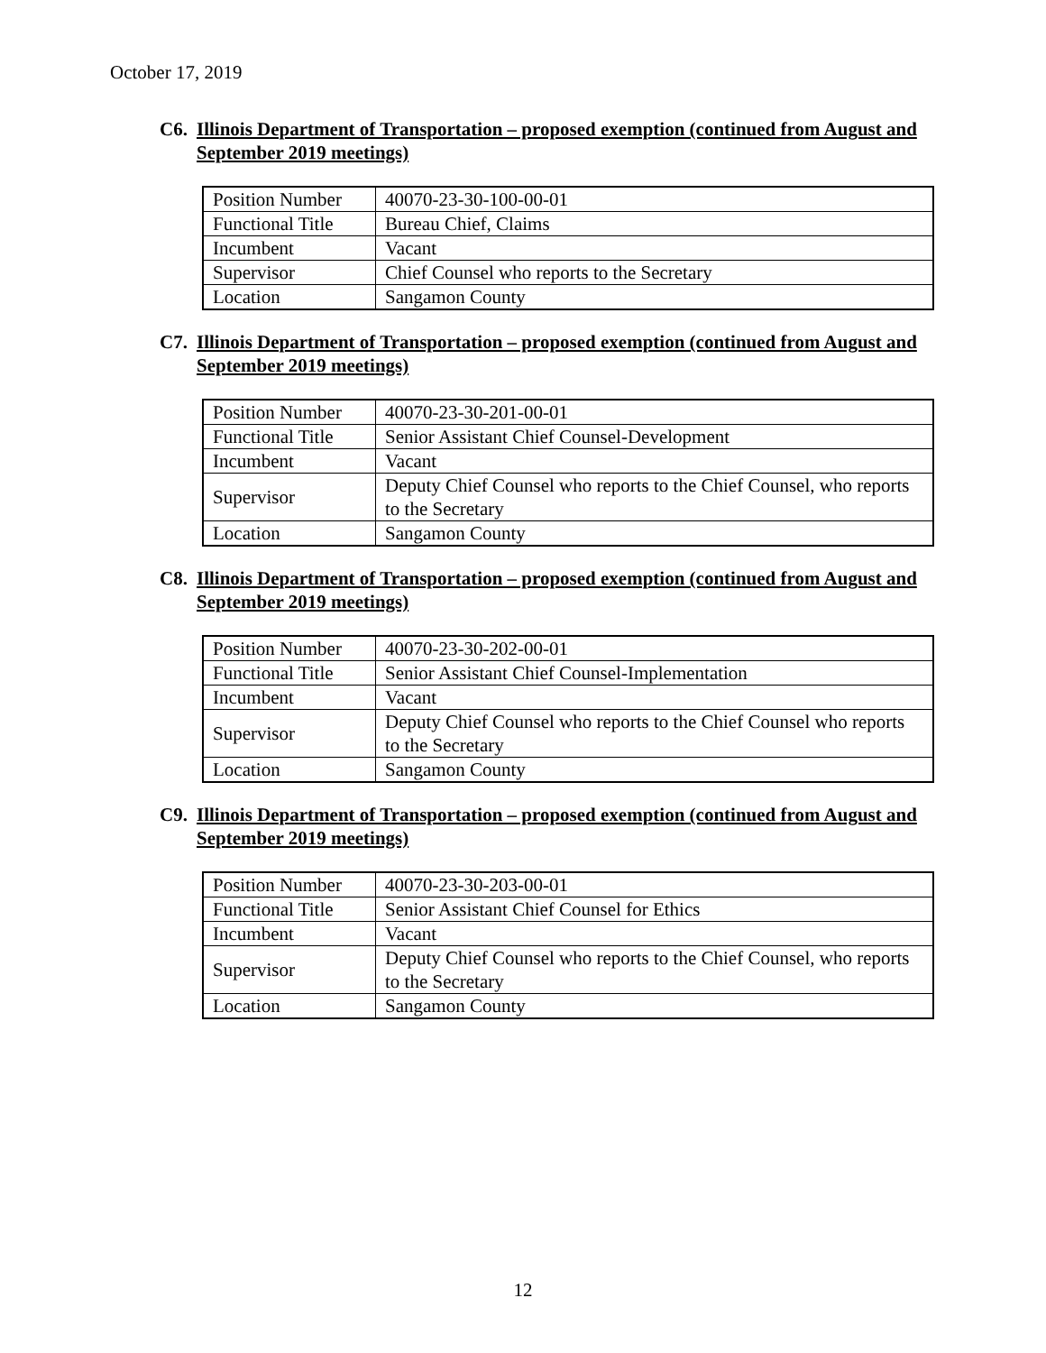October 17, 2019
C6. Illinois Department of Transportation – proposed exemption (continued from August and September 2019 meetings)
| Position Number | 40070-23-30-100-00-01 |
| Functional Title | Bureau Chief, Claims |
| Incumbent | Vacant |
| Supervisor | Chief Counsel who reports to the Secretary |
| Location | Sangamon County |
C7. Illinois Department of Transportation – proposed exemption (continued from August and September 2019 meetings)
| Position Number | 40070-23-30-201-00-01 |
| Functional Title | Senior Assistant Chief Counsel-Development |
| Incumbent | Vacant |
| Supervisor | Deputy Chief Counsel who reports to the Chief Counsel, who reports to the Secretary |
| Location | Sangamon County |
C8. Illinois Department of Transportation – proposed exemption (continued from August and September 2019 meetings)
| Position Number | 40070-23-30-202-00-01 |
| Functional Title | Senior Assistant Chief Counsel-Implementation |
| Incumbent | Vacant |
| Supervisor | Deputy Chief Counsel who reports to the Chief Counsel who reports to the Secretary |
| Location | Sangamon County |
C9. Illinois Department of Transportation – proposed exemption (continued from August and September 2019 meetings)
| Position Number | 40070-23-30-203-00-01 |
| Functional Title | Senior Assistant Chief Counsel for Ethics |
| Incumbent | Vacant |
| Supervisor | Deputy Chief Counsel who reports to the Chief Counsel, who reports to the Secretary |
| Location | Sangamon County |
12